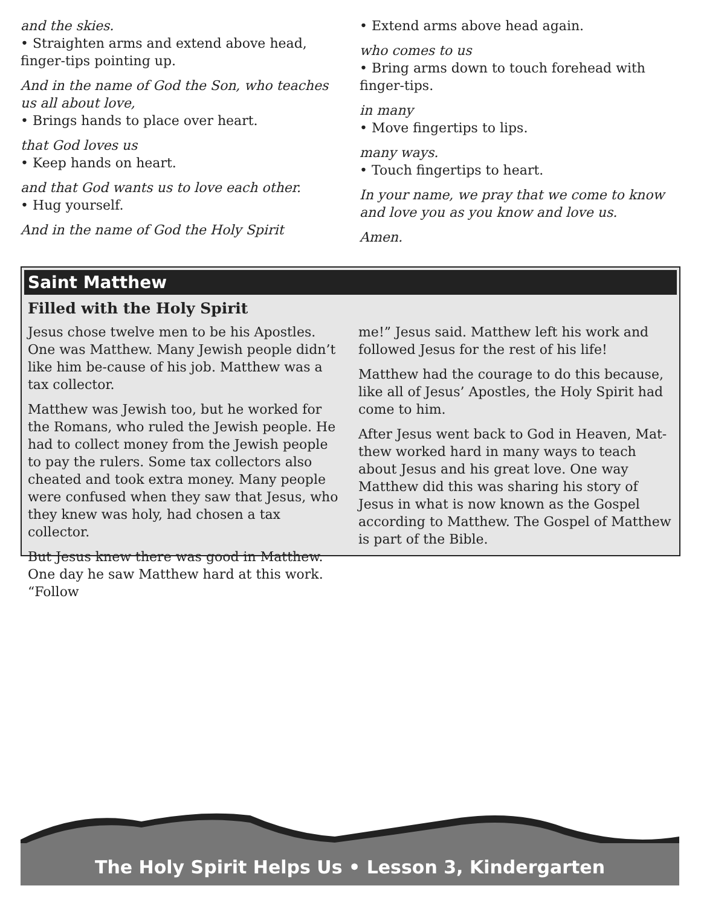and the skies.
• Straighten arms and extend above head, finger-tips pointing up.
And in the name of God the Son, who teaches us all about love,
• Brings hands to place over heart.
that God loves us
• Keep hands on heart.
and that God wants us to love each other.
• Hug yourself.
And in the name of God the Holy Spirit
• Extend arms above head again.
who comes to us
• Bring arms down to touch forehead with finger-tips.
in many
• Move fingertips to lips.
many ways.
• Touch fingertips to heart.
In your name, we pray that we come to know and love you as you know and love us.
Amen.
Saint Matthew
Filled with the Holy Spirit
Jesus chose twelve men to be his Apostles. One was Matthew. Many Jewish people didn’t like him be-cause of his job. Matthew was a tax collector.
Matthew was Jewish too, but he worked for the Romans, who ruled the Jewish people. He had to collect money from the Jewish people to pay the rulers. Some tax collectors also cheated and took extra money. Many people were confused when they saw that Jesus, who they knew was holy, had chosen a tax collector.
But Jesus knew there was good in Matthew. One day he saw Matthew hard at this work. “Follow
me!” Jesus said. Matthew left his work and followed Jesus for the rest of his life!
Matthew had the courage to do this because, like all of Jesus’ Apostles, the Holy Spirit had come to him.
After Jesus went back to God in Heaven, Mat-thew worked hard in many ways to teach about Jesus and his great love. One way Matthew did this was sharing his story of Jesus in what is now known as the Gospel according to Matthew. The Gospel of Matthew is part of the Bible.
The Holy Spirit Helps Us • Lesson 3, Kindergarten